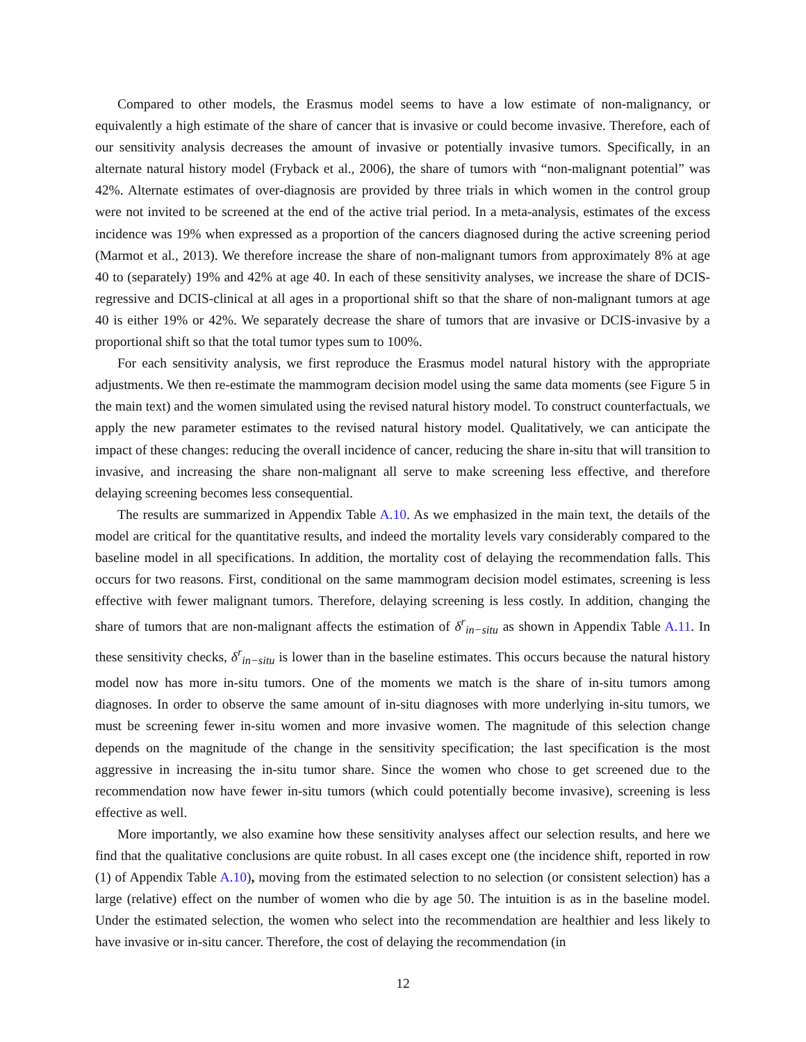Compared to other models, the Erasmus model seems to have a low estimate of non-malignancy, or equivalently a high estimate of the share of cancer that is invasive or could become invasive. Therefore, each of our sensitivity analysis decreases the amount of invasive or potentially invasive tumors. Specifically, in an alternate natural history model (Fryback et al., 2006), the share of tumors with “non-malignant potential” was 42%. Alternate estimates of over-diagnosis are provided by three trials in which women in the control group were not invited to be screened at the end of the active trial period. In a meta-analysis, estimates of the excess incidence was 19% when expressed as a proportion of the cancers diagnosed during the active screening period (Marmot et al., 2013). We therefore increase the share of non-malignant tumors from approximately 8% at age 40 to (separately) 19% and 42% at age 40. In each of these sensitivity analyses, we increase the share of DCIS-regressive and DCIS-clinical at all ages in a proportional shift so that the share of non-malignant tumors at age 40 is either 19% or 42%. We separately decrease the share of tumors that are invasive or DCIS-invasive by a proportional shift so that the total tumor types sum to 100%.
For each sensitivity analysis, we first reproduce the Erasmus model natural history with the appropriate adjustments. We then re-estimate the mammogram decision model using the same data moments (see Figure 5 in the main text) and the women simulated using the revised natural history model. To construct counterfactuals, we apply the new parameter estimates to the revised natural history model. Qualitatively, we can anticipate the impact of these changes: reducing the overall incidence of cancer, reducing the share in-situ that will transition to invasive, and increasing the share non-malignant all serve to make screening less effective, and therefore delaying screening becomes less consequential.
The results are summarized in Appendix Table A.10. As we emphasized in the main text, the details of the model are critical for the quantitative results, and indeed the mortality levels vary considerably compared to the baseline model in all specifications. In addition, the mortality cost of delaying the recommendation falls. This occurs for two reasons. First, conditional on the same mammogram decision model estimates, screening is less effective with fewer malignant tumors. Therefore, delaying screening is less costly. In addition, changing the share of tumors that are non-malignant affects the estimation of δ<sup>r</sup><sub>in−situ</sub> as shown in Appendix Table A.11. In these sensitivity checks, δ<sup>r</sup><sub>in−situ</sub> is lower than in the baseline estimates. This occurs because the natural history model now has more in-situ tumors. One of the moments we match is the share of in-situ tumors among diagnoses. In order to observe the same amount of in-situ diagnoses with more underlying in-situ tumors, we must be screening fewer in-situ women and more invasive women. The magnitude of this selection change depends on the magnitude of the change in the sensitivity specification; the last specification is the most aggressive in increasing the in-situ tumor share. Since the women who chose to get screened due to the recommendation now have fewer in-situ tumors (which could potentially become invasive), screening is less effective as well.
More importantly, we also examine how these sensitivity analyses affect our selection results, and here we find that the qualitative conclusions are quite robust. In all cases except one (the incidence shift, reported in row (1) of Appendix Table A.10), moving from the estimated selection to no selection (or consistent selection) has a large (relative) effect on the number of women who die by age 50. The intuition is as in the baseline model. Under the estimated selection, the women who select into the recommendation are healthier and less likely to have invasive or in-situ cancer. Therefore, the cost of delaying the recommendation (in
12